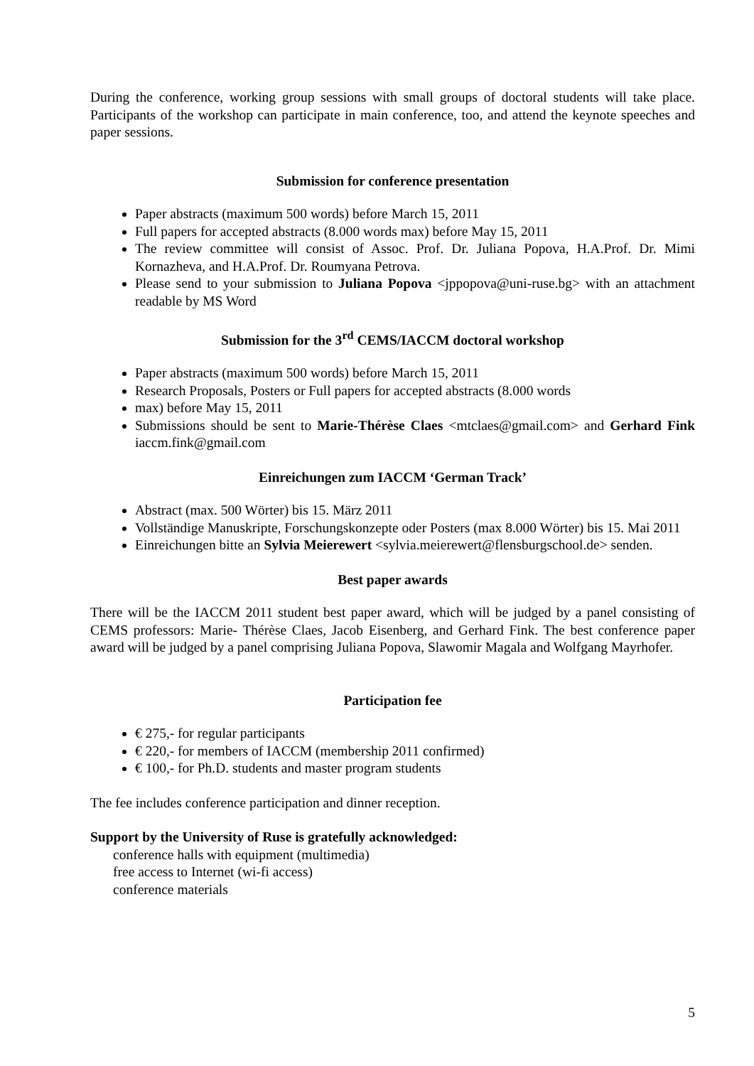During the conference, working group sessions with small groups of doctoral students will take place. Participants of the workshop can participate in main conference, too, and attend the keynote speeches and paper sessions.
Submission for conference presentation
Paper abstracts (maximum 500 words) before March 15, 2011
Full papers for accepted abstracts (8.000 words max) before May 15, 2011
The review committee will consist of Assoc. Prof. Dr. Juliana Popova, H.A.Prof. Dr. Mimi Kornazheva, and H.A.Prof. Dr. Roumyana Petrova.
Please send to your submission to Juliana Popova <jppopova@uni-ruse.bg> with an attachment readable by MS Word
Submission for the 3<sup>rd</sup> CEMS/IACCM doctoral workshop
Paper abstracts (maximum 500 words) before March 15, 2011
Research Proposals, Posters or Full papers for accepted abstracts (8.000 words
max) before May 15, 2011
Submissions should be sent to Marie-Thérèse Claes <mtclaes@gmail.com> and Gerhard Fink iaccm.fink@gmail.com
Einreichungen zum IACCM ‘German Track’
Abstract (max. 500 Wörter) bis 15. März 2011
Vollständige Manuskripte, Forschungskonzepte oder Posters (max 8.000 Wörter) bis 15. Mai 2011
Einreichungen bitte an Sylvia Meierewert <sylvia.meierewert@flensburgschool.de> senden.
Best paper awards
There will be the IACCM 2011 student best paper award, which will be judged by a panel consisting of CEMS professors: Marie- Thérèse Claes, Jacob Eisenberg, and Gerhard Fink. The best conference paper award will be judged by a panel comprising Juliana Popova, Slawomir Magala and Wolfgang Mayrhofer.
Participation fee
€ 275,- for regular participants
€ 220,- for members of IACCM (membership 2011 confirmed)
€ 100,- for Ph.D. students and master program students
The fee includes conference participation and dinner reception.
Support by the University of Ruse is gratefully acknowledged:
conference halls with equipment (multimedia)
free access to Internet (wi-fi access)
conference materials
5